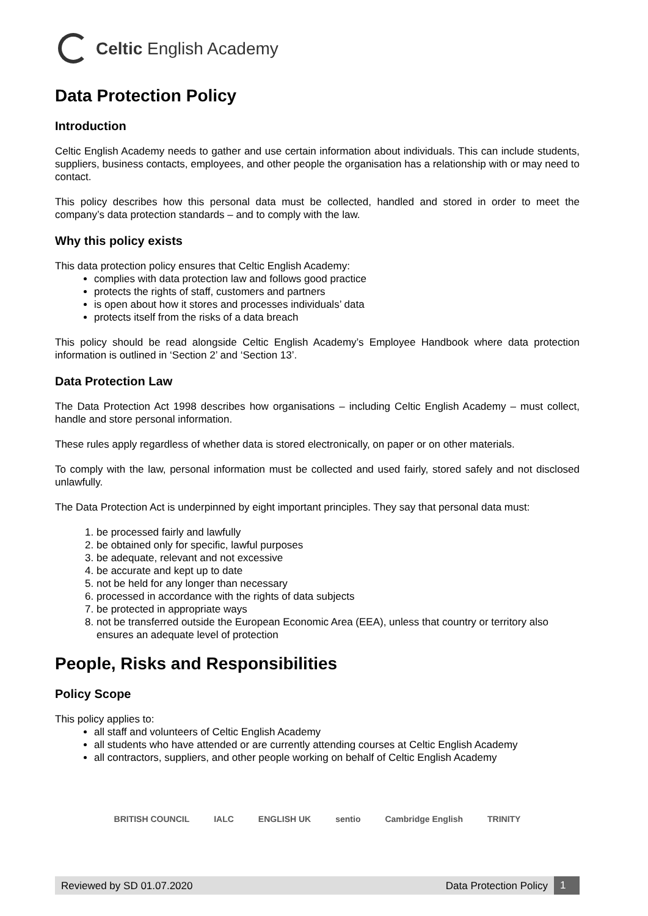Celtic English Academy
Data Protection Policy
Introduction
Celtic English Academy needs to gather and use certain information about individuals. This can include students, suppliers, business contacts, employees, and other people the organisation has a relationship with or may need to contact.
This policy describes how this personal data must be collected, handled and stored in order to meet the company’s data protection standards – and to comply with the law.
Why this policy exists
This data protection policy ensures that Celtic English Academy:
complies with data protection law and follows good practice
protects the rights of staff, customers and partners
is open about how it stores and processes individuals’ data
protects itself from the risks of a data breach
This policy should be read alongside Celtic English Academy’s Employee Handbook where data protection information is outlined in ‘Section 2’ and ‘Section 13’.
Data Protection Law
The Data Protection Act 1998 describes how organisations – including Celtic English Academy – must collect, handle and store personal information.
These rules apply regardless of whether data is stored electronically, on paper or on other materials.
To comply with the law, personal information must be collected and used fairly, stored safely and not disclosed unlawfully.
The Data Protection Act is underpinned by eight important principles. They say that personal data must:
1. be processed fairly and lawfully
2. be obtained only for specific, lawful purposes
3. be adequate, relevant and not excessive
4. be accurate and kept up to date
5. not be held for any longer than necessary
6. processed in accordance with the rights of data subjects
7. be protected in appropriate ways
8. not be transferred outside the European Economic Area (EEA), unless that country or territory also ensures an adequate level of protection
People, Risks and Responsibilities
Policy Scope
This policy applies to:
all staff and volunteers of Celtic English Academy
all students who have attended or are currently attending courses at Celtic English Academy
all contractors, suppliers, and other people working on behalf of Celtic English Academy
BRITISH COUNCIL IALC ENGLISH UK sentio Cambridge English TRINITY
Reviewed by SD 01.07.2020 Data Protection Policy 1